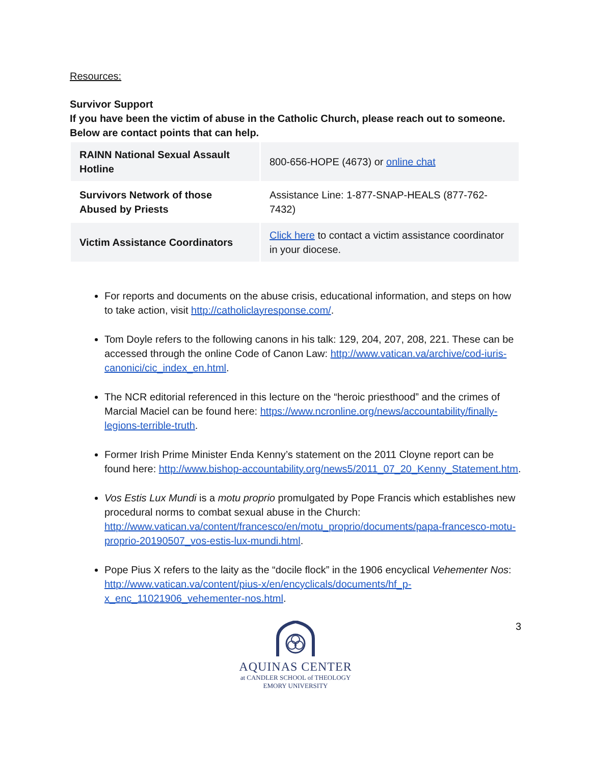Resources:
Survivor Support
If you have been the victim of abuse in the Catholic Church, please reach out to someone. Below are contact points that can help.
| RAINN National Sexual Assault Hotline | 800-656-HOPE (4673) or online chat |
| Survivors Network of those Abused by Priests | Assistance Line: 1-877-SNAP-HEALS (877-762-7432) |
| Victim Assistance Coordinators | Click here to contact a victim assistance coordinator in your diocese. |
For reports and documents on the abuse crisis, educational information, and steps on how to take action, visit http://catholiclayresponse.com/.
Tom Doyle refers to the following canons in his talk: 129, 204, 207, 208, 221. These can be accessed through the online Code of Canon Law: http://www.vatican.va/archive/cod-iuris-canonici/cic_index_en.html.
The NCR editorial referenced in this lecture on the “heroic priesthood” and the crimes of Marcial Maciel can be found here: https://www.ncronline.org/news/accountability/finally-legions-terrible-truth.
Former Irish Prime Minister Enda Kenny’s statement on the 2011 Cloyne report can be found here: http://www.bishop-accountability.org/news5/2011_07_20_Kenny_Statement.htm.
Vos Estis Lux Mundi is a motu proprio promulgated by Pope Francis which establishes new procedural norms to combat sexual abuse in the Church: http://www.vatican.va/content/francesco/en/motu_proprio/documents/papa-francesco-motu-proprio-20190507_vos-estis-lux-mundi.html.
Pope Pius X refers to the laity as the “docile flock” in the 1906 encyclical Vehementer Nos: http://www.vatican.va/content/pius-x/en/encyclicals/documents/hf_p-x_enc_11021906_vehementer-nos.html.
3
AQUINAS CENTER
at CANDLER SCHOOL of THEOLOGY
EMORY UNIVERSITY